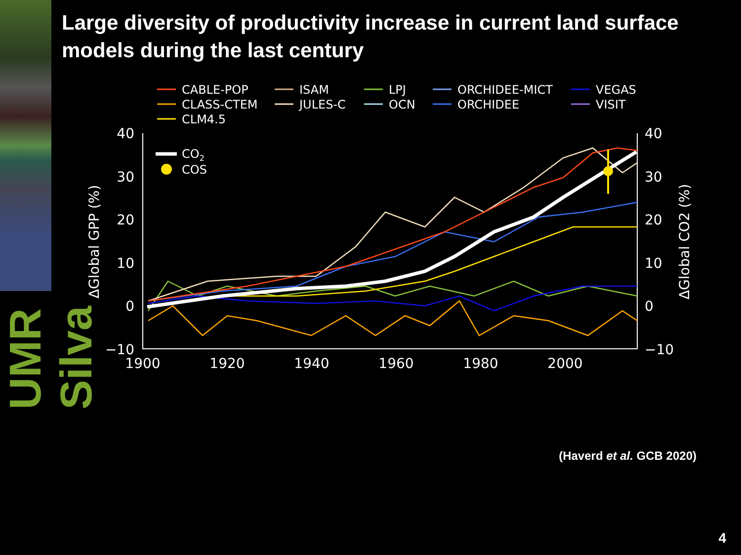UMR Silva
Large diversity of productivity increase in current land surface models during the last century
CABLE-POP
CLASS-CTEM
CLM4.5
ISAM
JULES-C
LPJ
OCN
ORCHIDEE-MICT
ORCHIDEE
VEGAS
VISIT
CO2
COS
40
30
20
10
0
−10
40
30
20
10
0
−10
1900
1920
1940
1960
1980
2000
ΔGlobal GPP (%)
ΔGlobal CO2 (%)
(Haverd et al. GCB 2020)
4